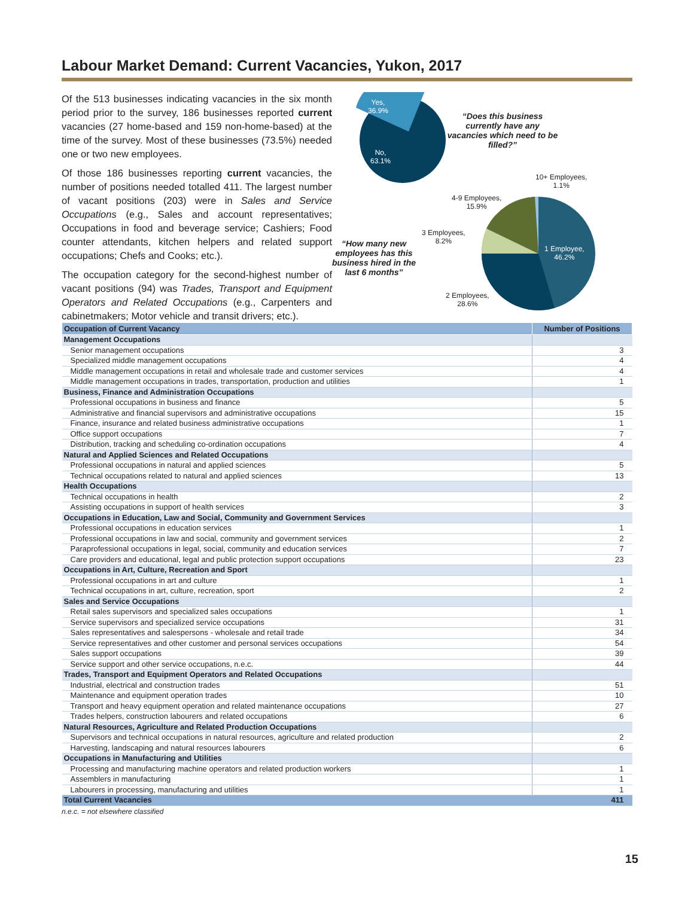Labour Market Demand: Current Vacancies, Yukon, 2017
Of the 513 businesses indicating vacancies in the six month period prior to the survey, 186 businesses reported current vacancies (27 home-based and 159 non-home-based) at the time of the survey. Most of these businesses (73.5%) needed one or two new employees.
Of those 186 businesses reporting current vacancies, the number of positions needed totalled 411. The largest number of vacant positions (203) were in Sales and Service Occupations (e.g., Sales and account representatives; Occupations in food and beverage service; Cashiers; Food counter attendants, kitchen helpers and related support occupations; Chefs and Cooks; etc.).
The occupation category for the second-highest number of vacant positions (94) was Trades, Transport and Equipment Operators and Related Occupations (e.g., Carpenters and cabinetmakers; Motor vehicle and transit drivers; etc.).
Yes,
36.9%
No,
63.1%
“Does this business currently have any vacancies which need to be filled?”
10+ Employees,
1.1%
4-9 Employees,
15.9%
3 Employees,
8.2%
1 Employee,
46.2%
2 Employees,
28.6%
“How many new employees has this business hired in the last 6 months”
| Occupation of Current Vacancy | Number of Positions |
| --- | --- |
| Management Occupations | |
| Senior management occupations | 3 |
| Specialized middle management occupations | 4 |
| Middle management occupations in retail and wholesale trade and customer services | 4 |
| Middle management occupations in trades, transportation, production and utilities | 1 |
| Business, Finance and Administration Occupations | |
| Professional occupations in business and finance | 5 |
| Administrative and financial supervisors and administrative occupations | 15 |
| Finance, insurance and related business administrative occupations | 1 |
| Office support occupations | 7 |
| Distribution, tracking and scheduling co-ordination occupations | 4 |
| Natural and Applied Sciences and Related Occupations | |
| Professional occupations in natural and applied sciences | 5 |
| Technical occupations related to natural and applied sciences | 13 |
| Health Occupations | |
| Technical occupations in health | 2 |
| Assisting occupations in support of health services | 3 |
| Occupations in Education, Law and Social, Community and Government Services | |
| Professional occupations in education services | 1 |
| Professional occupations in law and social, community and government services | 2 |
| Paraprofessional occupations in legal, social, community and education services | 7 |
| Care providers and educational, legal and public protection support occupations | 23 |
| Occupations in Art, Culture, Recreation and Sport | |
| Professional occupations in art and culture | 1 |
| Technical occupations in art, culture, recreation, sport | 2 |
| Sales and Service Occupations | |
| Retail sales supervisors and specialized sales occupations | 1 |
| Service supervisors and specialized service occupations | 31 |
| Sales representatives and salespersons - wholesale and retail trade | 34 |
| Service representatives and other customer and personal services occupations | 54 |
| Sales support occupations | 39 |
| Service support and other service occupations, n.e.c. | 44 |
| Trades, Transport and Equipment Operators and Related Occupations | |
| Industrial, electrical and construction trades | 51 |
| Maintenance and equipment operation trades | 10 |
| Transport and heavy equipment operation and related maintenance occupations | 27 |
| Trades helpers, construction labourers and related occupations | 6 |
| Natural Resources, Agriculture and Related Production Occupations | |
| Supervisors and technical occupations in natural resources, agriculture and related production | 2 |
| Harvesting, landscaping and natural resources labourers | 6 |
| Occupations in Manufacturing and Utilities | |
| Processing and manufacturing machine operators and related production workers | 1 |
| Assemblers in manufacturing | 1 |
| Labourers in processing, manufacturing and utilities | 1 |
| Total Current Vacancies | 411 |
n.e.c. = not elsewhere classified
15